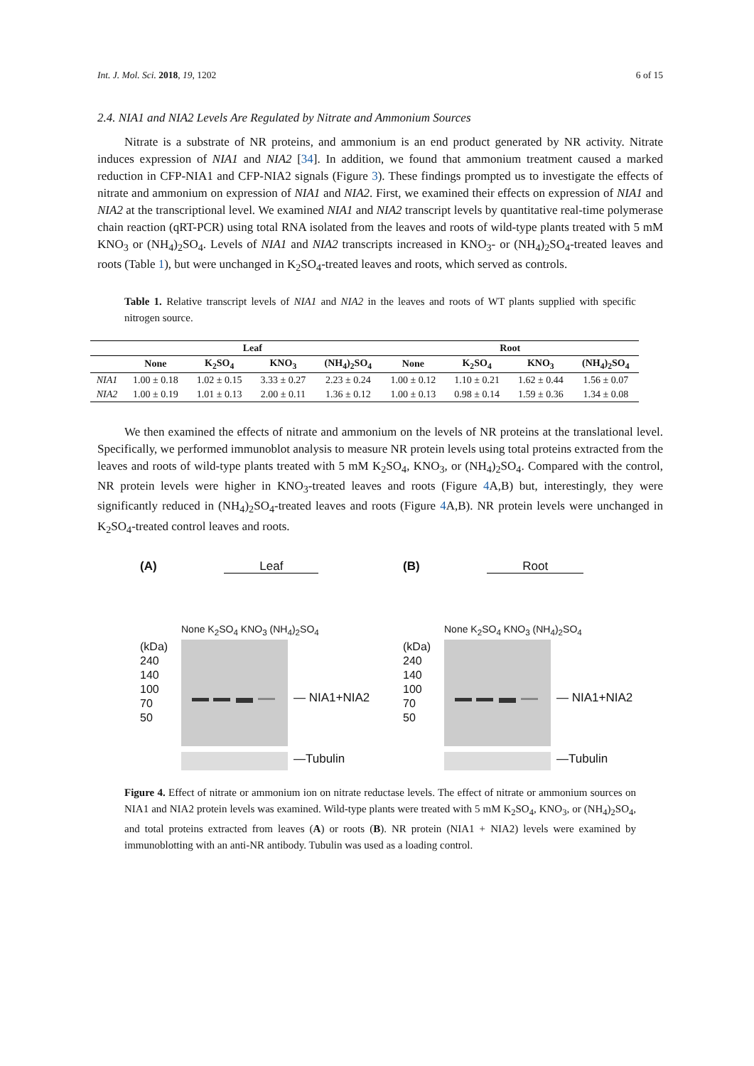Int. J. Mol. Sci. 2018, 19, 1202 6 of 15
2.4. NIA1 and NIA2 Levels Are Regulated by Nitrate and Ammonium Sources
Nitrate is a substrate of NR proteins, and ammonium is an end product generated by NR activity. Nitrate induces expression of NIA1 and NIA2 [34]. In addition, we found that ammonium treatment caused a marked reduction in CFP-NIA1 and CFP-NIA2 signals (Figure 3). These findings prompted us to investigate the effects of nitrate and ammonium on expression of NIA1 and NIA2. First, we examined their effects on expression of NIA1 and NIA2 at the transcriptional level. We examined NIA1 and NIA2 transcript levels by quantitative real-time polymerase chain reaction (qRT-PCR) using total RNA isolated from the leaves and roots of wild-type plants treated with 5 mM KNO<sub>3</sub> or (NH<sub>4</sub>)<sub>2</sub>SO<sub>4</sub>. Levels of NIA1 and NIA2 transcripts increased in KNO<sub>3</sub>- or (NH<sub>4</sub>)<sub>2</sub>SO<sub>4</sub>-treated leaves and roots (Table 1), but were unchanged in K<sub>2</sub>SO<sub>4</sub>-treated leaves and roots, which served as controls.
Table 1. Relative transcript levels of NIA1 and NIA2 in the leaves and roots of WT plants supplied with specific nitrogen source.
| | Leaf | | | | Root | | | |
| --- | --- | --- | --- | --- | --- | --- | --- | --- |
| | None | K<sub>2</sub>SO<sub>4</sub> | KNO<sub>3</sub> | (NH<sub>4</sub>)<sub>2</sub>SO<sub>4</sub> | None | K<sub>2</sub>SO<sub>4</sub> | KNO<sub>3</sub> | (NH<sub>4</sub>)<sub>2</sub>SO<sub>4</sub> |
| NIA1 | 1.00 ± 0.18 | 1.02 ± 0.15 | 3.33 ± 0.27 | 2.23 ± 0.24 | 1.00 ± 0.12 | 1.10 ± 0.21 | 1.62 ± 0.44 | 1.56 ± 0.07 |
| NIA2 | 1.00 ± 0.19 | 1.01 ± 0.13 | 2.00 ± 0.11 | 1.36 ± 0.12 | 1.00 ± 0.13 | 0.98 ± 0.14 | 1.59 ± 0.36 | 1.34 ± 0.08 |
We then examined the effects of nitrate and ammonium on the levels of NR proteins at the translational level. Specifically, we performed immunoblot analysis to measure NR protein levels using total proteins extracted from the leaves and roots of wild-type plants treated with 5 mM K<sub>2</sub>SO<sub>4</sub>, KNO<sub>3</sub>, or (NH<sub>4</sub>)<sub>2</sub>SO<sub>4</sub>. Compared with the control, NR protein levels were higher in KNO<sub>3</sub>-treated leaves and roots (Figure 4 A,B) but, interestingly, they were significantly reduced in (NH<sub>4</sub>)<sub>2</sub>SO<sub>4</sub>-treated leaves and roots (Figure 4 A,B). NR protein levels were unchanged in K<sub>2</sub>SO<sub>4</sub>-treated control leaves and roots.
(A) Leaf
None K<sub>2</sub>SO<sub>4</sub> KNO<sub>3</sub> (NH<sub>4</sub>)<sub>2</sub>SO<sub>4</sub>
(kDa)
240
140
100
70
50
— NIA1+NIA2
—Tubulin
(B) Root
None K<sub>2</sub>SO<sub>4</sub> KNO<sub>3</sub> (NH<sub>4</sub>)<sub>2</sub>SO<sub>4</sub>
(kDa)
240
140
100
70
50
— NIA1+NIA2
—Tubulin
Figure 4. Effect of nitrate or ammonium ion on nitrate reductase levels. The effect of nitrate or ammonium sources on NIA1 and NIA2 protein levels was examined. Wild-type plants were treated with 5 mM K<sub>2</sub>SO<sub>4</sub>, KNO<sub>3</sub>, or (NH<sub>4</sub>)<sub>2</sub>SO<sub>4</sub>, and total proteins extracted from leaves (A) or roots (B). NR protein (NIA1 + NIA2) levels were examined by immunoblotting with an anti-NR antibody. Tubulin was used as a loading control.